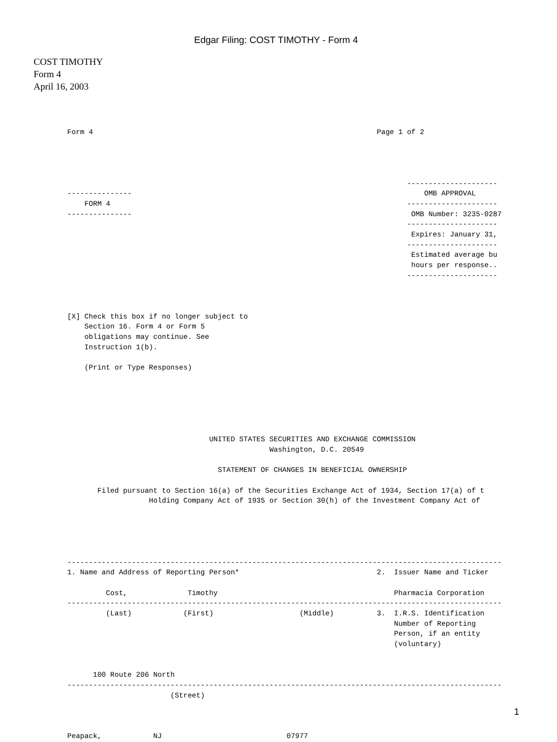Edgar Filing: COST TIMOTHY - Form 4
COST TIMOTHY
Form 4
April 16, 2003
Form 4                                                                  Page 1 of 2




                                                                               ---------------------
---------------                                                                    OMB APPROVAL
    FORM 4                                                                     ---------------------
---------------                                                                 OMB Number: 3235-0287
                                                                               ---------------------
                                                                                Expires: January 31,
                                                                               ---------------------
                                                                                Estimated average bu
                                                                                hours per response..
                                                                               ---------------------



[X] Check this box if no longer subject to
    Section 16. Form 4 or Form 5
    obligations may continue. See
    Instruction 1(b).

    (Print or Type Responses)






                                 UNITED STATES SECURITIES AND EXCHANGE COMMISSION
                                               Washington, D.C. 20549

                                   STATEMENT OF CHANGES IN BENEFICIAL OWNERSHIP

       Filed pursuant to Section 16(a) of the Securities Exchange Act of 1934, Section 17(a) of t
                   Holding Company Act of 1935 or Section 30(h) of the Investment Company Act of





-----------------------------------------------------------------------------------------------------
1. Name and Address of Reporting Person*                                2.  Issuer Name and Ticker

         Cost,              Timothy                                         Pharmacia Corporation
-----------------------------------------------------------------------------------------------------
         (Last)            (First)                    (Middle)          3.  I.R.S. Identification
                                                                            Number of Reporting
                                                                            Person, if an entity
                                                                            (voluntary)


      100 Route 206 North
-----------------------------------------------------------------------------------------------------
                        (Street)



Peapack,            NJ                             07977
1